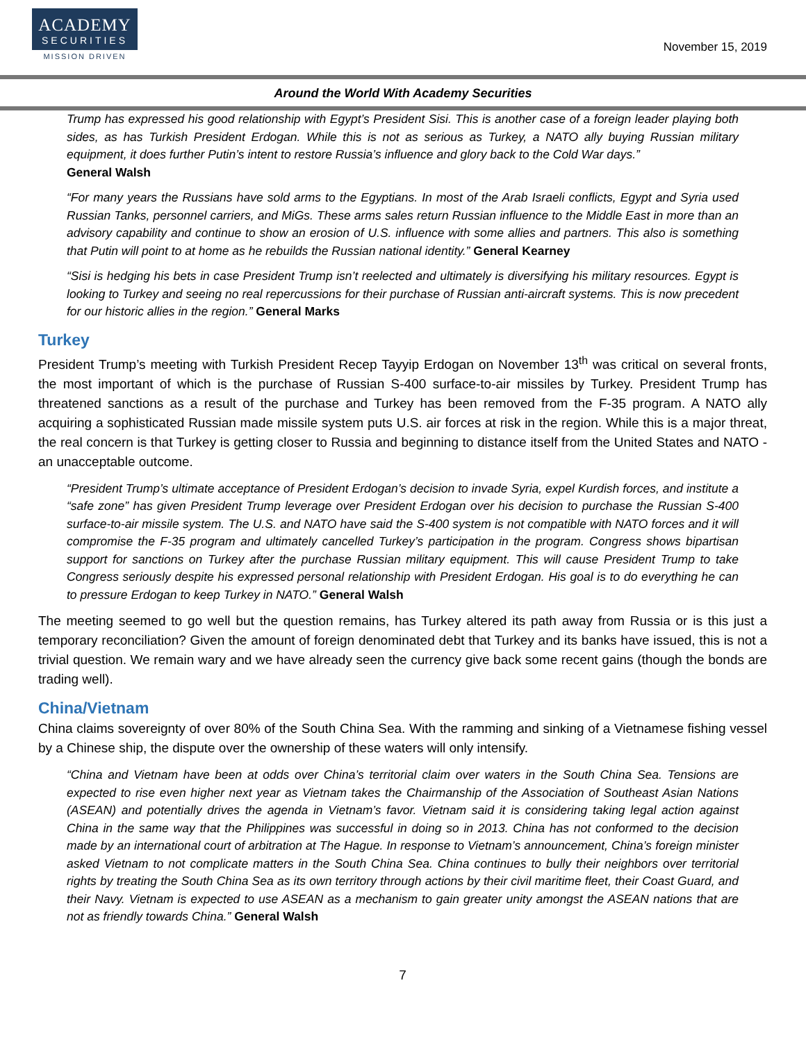ACADEMY
SECURITIES
MISSION DRIVEN
November 15, 2019
Around the World With Academy Securities
Trump has expressed his good relationship with Egypt’s President Sisi. This is another case of a foreign leader playing both sides, as has Turkish President Erdogan. While this is not as serious as Turkey, a NATO ally buying Russian military equipment, it does further Putin’s intent to restore Russia’s influence and glory back to the Cold War days.”
General Walsh
“For many years the Russians have sold arms to the Egyptians. In most of the Arab Israeli conflicts, Egypt and Syria used Russian Tanks, personnel carriers, and MiGs. These arms sales return Russian influence to the Middle East in more than an advisory capability and continue to show an erosion of U.S. influence with some allies and partners. This also is something that Putin will point to at home as he rebuilds the Russian national identity.” General Kearney
“Sisi is hedging his bets in case President Trump isn’t reelected and ultimately is diversifying his military resources. Egypt is looking to Turkey and seeing no real repercussions for their purchase of Russian anti-aircraft systems. This is now precedent for our historic allies in the region.” General Marks
Turkey
President Trump’s meeting with Turkish President Recep Tayyip Erdogan on November 13<sup>th</sup> was critical on several fronts, the most important of which is the purchase of Russian S-400 surface-to-air missiles by Turkey. President Trump has threatened sanctions as a result of the purchase and Turkey has been removed from the F-35 program. A NATO ally acquiring a sophisticated Russian made missile system puts U.S. air forces at risk in the region. While this is a major threat, the real concern is that Turkey is getting closer to Russia and beginning to distance itself from the United States and NATO - an unacceptable outcome.
“President Trump’s ultimate acceptance of President Erdogan’s decision to invade Syria, expel Kurdish forces, and institute a “safe zone” has given President Trump leverage over President Erdogan over his decision to purchase the Russian S-400 surface-to-air missile system. The U.S. and NATO have said the S-400 system is not compatible with NATO forces and it will compromise the F-35 program and ultimately cancelled Turkey’s participation in the program. Congress shows bipartisan support for sanctions on Turkey after the purchase Russian military equipment. This will cause President Trump to take Congress seriously despite his expressed personal relationship with President Erdogan. His goal is to do everything he can to pressure Erdogan to keep Turkey in NATO.” General Walsh
The meeting seemed to go well but the question remains, has Turkey altered its path away from Russia or is this just a temporary reconciliation? Given the amount of foreign denominated debt that Turkey and its banks have issued, this is not a trivial question. We remain wary and we have already seen the currency give back some recent gains (though the bonds are trading well).
China/Vietnam
China claims sovereignty of over 80% of the South China Sea. With the ramming and sinking of a Vietnamese fishing vessel by a Chinese ship, the dispute over the ownership of these waters will only intensify.
“China and Vietnam have been at odds over China’s territorial claim over waters in the South China Sea. Tensions are expected to rise even higher next year as Vietnam takes the Chairmanship of the Association of Southeast Asian Nations (ASEAN) and potentially drives the agenda in Vietnam’s favor. Vietnam said it is considering taking legal action against China in the same way that the Philippines was successful in doing so in 2013. China has not conformed to the decision made by an international court of arbitration at The Hague. In response to Vietnam’s announcement, China’s foreign minister asked Vietnam to not complicate matters in the South China Sea. China continues to bully their neighbors over territorial rights by treating the South China Sea as its own territory through actions by their civil maritime fleet, their Coast Guard, and their Navy. Vietnam is expected to use ASEAN as a mechanism to gain greater unity amongst the ASEAN nations that are not as friendly towards China.” General Walsh
7